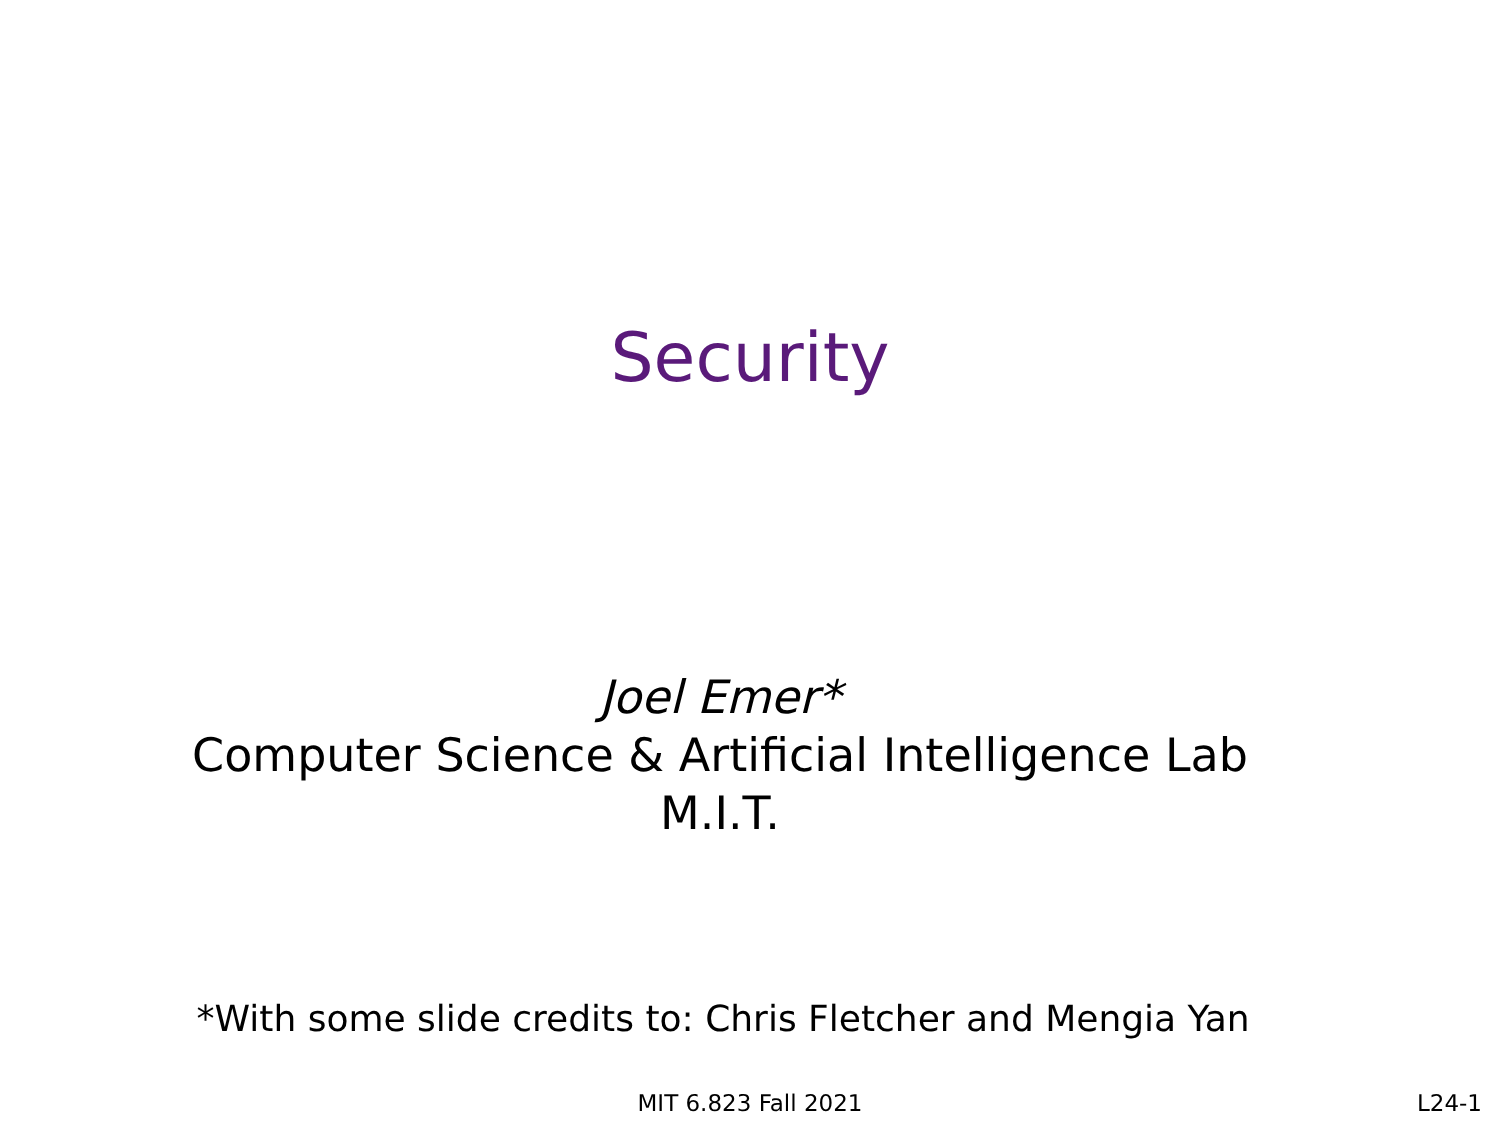Security
Joel Emer*
Computer Science & Artificial Intelligence Lab
M.I.T.
*With some slide credits to: Chris Fletcher and Mengia Yan
MIT 6.823 Fall 2021 L24-1